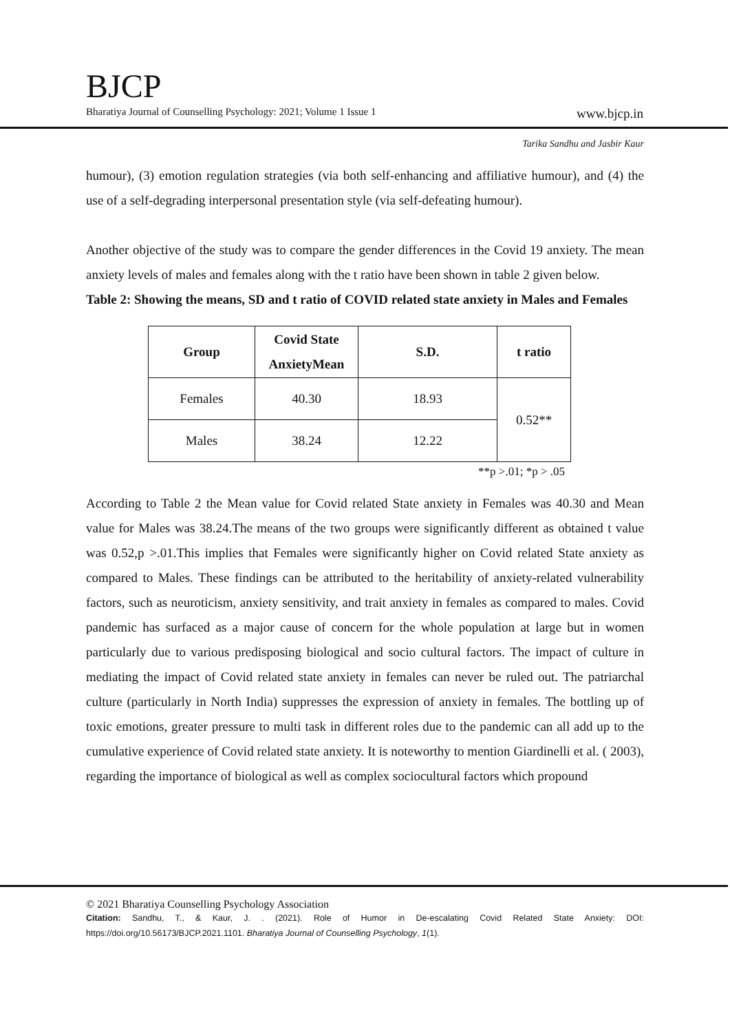BJCP
Bharatiya Journal of Counselling Psychology: 2021; Volume 1 Issue 1 www.bjcp.in
Tarika Sandhu and Jasbir Kaur
humour), (3) emotion regulation strategies (via both self-enhancing and affiliative humour), and (4) the use of a self-degrading interpersonal presentation style (via self-defeating humour).
Another objective of the study was to compare the gender differences in the Covid 19 anxiety. The mean anxiety levels of males and females along with the t ratio have been shown in table 2 given below.
Table 2: Showing the means, SD and t ratio of COVID related state anxiety in Males and Females
| Group | Covid State AnxietyMean | S.D. | t ratio |
| --- | --- | --- | --- |
| Females | 40.30 | 18.93 | 0.52** |
| Males | 38.24 | 12.22 | |
**p >.01; *p > .05
According to Table 2 the Mean value for Covid related State anxiety in Females was 40.30 and Mean value for Males was 38.24.The means of the two groups were significantly different as obtained t value was 0.52,p >.01.This implies that Females were significantly higher on Covid related State anxiety as compared to Males. These findings can be attributed to the heritability of anxiety-related vulnerability factors, such as neuroticism, anxiety sensitivity, and trait anxiety in females as compared to males. Covid pandemic has surfaced as a major cause of concern for the whole population at large but in women particularly due to various predisposing biological and socio cultural factors. The impact of culture in mediating the impact of Covid related state anxiety in females can never be ruled out. The patriarchal culture (particularly in North India) suppresses the expression of anxiety in females. The bottling up of toxic emotions, greater pressure to multi task in different roles due to the pandemic can all add up to the cumulative experience of Covid related state anxiety. It is noteworthy to mention Giardinelli et al. ( 2003), regarding the importance of biological as well as complex sociocultural factors which propound
© 2021 Bharatiya Counselling Psychology Association
Citation: Sandhu, T., & Kaur, J. . (2021). Role of Humor in De-escalating Covid Related State Anxiety: DOI: https://doi.org/10.56173/BJCP.2021.1101. Bharatiya Journal of Counselling Psychology, 1(1).